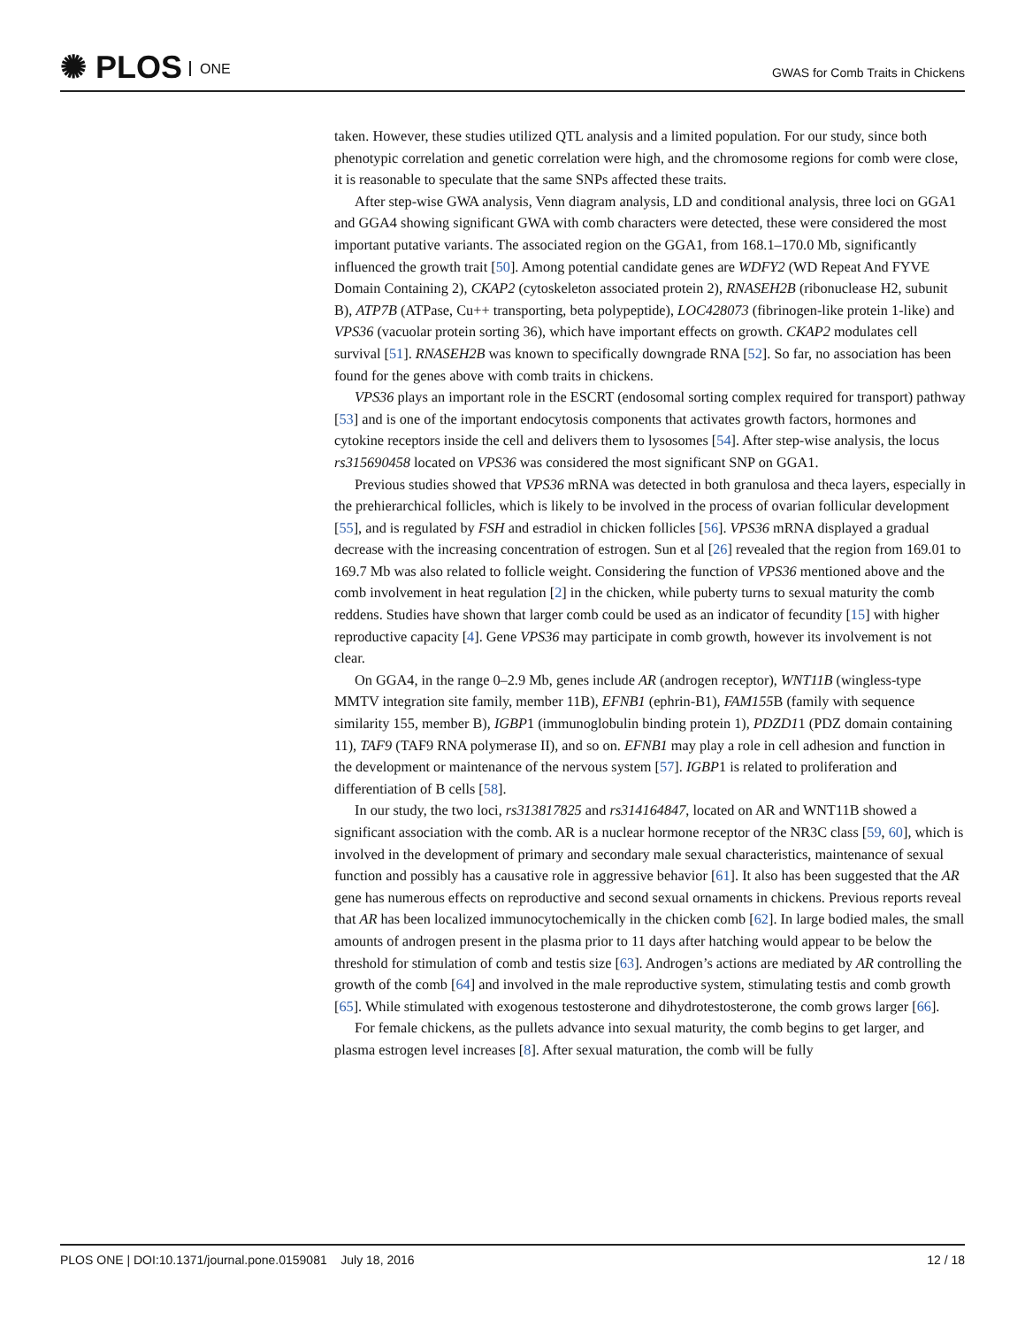✺ PLOS ONE
GWAS for Comb Traits in Chickens
taken. However, these studies utilized QTL analysis and a limited population. For our study, since both phenotypic correlation and genetic correlation were high, and the chromosome regions for comb were close, it is reasonable to speculate that the same SNPs affected these traits.
After step-wise GWA analysis, Venn diagram analysis, LD and conditional analysis, three loci on GGA1 and GGA4 showing significant GWA with comb characters were detected, these were considered the most important putative variants. The associated region on the GGA1, from 168.1–170.0 Mb, significantly influenced the growth trait [50]. Among potential candidate genes are WDFY2 (WD Repeat And FYVE Domain Containing 2), CKAP2 (cytoskeleton associated protein 2), RNASEH2B (ribonuclease H2, subunit B), ATP7B (ATPase, Cu++ transporting, beta polypeptide), LOC428073 (fibrinogen-like protein 1-like) and VPS36 (vacuolar protein sorting 36), which have important effects on growth. CKAP2 modulates cell survival [51]. RNASEH2B was known to specifically downgrade RNA [52]. So far, no association has been found for the genes above with comb traits in chickens.
VPS36 plays an important role in the ESCRT (endosomal sorting complex required for transport) pathway [53] and is one of the important endocytosis components that activates growth factors, hormones and cytokine receptors inside the cell and delivers them to lysosomes [54]. After step-wise analysis, the locus rs315690458 located on VPS36 was considered the most significant SNP on GGA1.
Previous studies showed that VPS36 mRNA was detected in both granulosa and theca layers, especially in the prehierarchical follicles, which is likely to be involved in the process of ovarian follicular development [55], and is regulated by FSH and estradiol in chicken follicles [56]. VPS36 mRNA displayed a gradual decrease with the increasing concentration of estrogen. Sun et al [26] revealed that the region from 169.01 to 169.7 Mb was also related to follicle weight. Considering the function of VPS36 mentioned above and the comb involvement in heat regulation [2] in the chicken, while puberty turns to sexual maturity the comb reddens. Studies have shown that larger comb could be used as an indicator of fecundity [15] with higher reproductive capacity [4]. Gene VPS36 may participate in comb growth, however its involvement is not clear.
On GGA4, in the range 0–2.9 Mb, genes include AR (androgen receptor), WNT11B (wingless-type MMTV integration site family, member 11B), EFNB1 (ephrin-B1), FAM155 B (family with sequence similarity 155, member B), IGBP1 (immunoglobulin binding protein 1), PDZD11 (PDZ domain containing 11), TAF9 (TAF9 RNA polymerase II), and so on. EFNB1 may play a role in cell adhesion and function in the development or maintenance of the nervous system [57]. IGBP1 is related to proliferation and differentiation of B cells [58].
In our study, the two loci, rs313817825 and rs314164847, located on AR and WNT11B showed a significant association with the comb. AR is a nuclear hormone receptor of the NR3C class [59, 60], which is involved in the development of primary and secondary male sexual characteristics, maintenance of sexual function and possibly has a causative role in aggressive behavior [61]. It also has been suggested that the AR gene has numerous effects on reproductive and second sexual ornaments in chickens. Previous reports reveal that AR has been localized immunocytochemically in the chicken comb [62]. In large bodied males, the small amounts of androgen present in the plasma prior to 11 days after hatching would appear to be below the threshold for stimulation of comb and testis size [63]. Androgen’s actions are mediated by AR controlling the growth of the comb [64] and involved in the male reproductive system, stimulating testis and comb growth [65]. While stimulated with exogenous testosterone and dihydrotestosterone, the comb grows larger [66].
For female chickens, as the pullets advance into sexual maturity, the comb begins to get larger, and plasma estrogen level increases [8]. After sexual maturation, the comb will be fully
PLOS ONE | DOI:10.1371/journal.pone.0159081 July 18, 2016 12 / 18